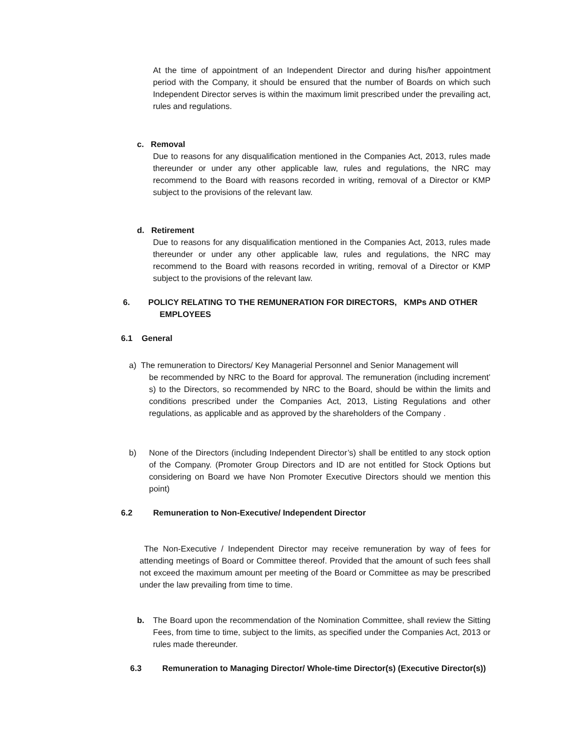At the time of appointment of an Independent Director and during his/her appointment period with the Company, it should be ensured that the number of Boards on which such Independent Director serves is within the maximum limit prescribed under the prevailing act, rules and regulations.
c. Removal
Due to reasons for any disqualification mentioned in the Companies Act, 2013, rules made thereunder or under any other applicable law, rules and regulations, the NRC may recommend to the Board with reasons recorded in writing, removal of a Director or KMP subject to the provisions of the relevant law.
d. Retirement
Due to reasons for any disqualification mentioned in the Companies Act, 2013, rules made thereunder or under any other applicable law, rules and regulations, the NRC may recommend to the Board with reasons recorded in writing, removal of a Director or KMP subject to the provisions of the relevant law.
6. POLICY RELATING TO THE REMUNERATION FOR DIRECTORS, KMPs AND OTHER
EMPLOYEES
6.1 General
a) The remuneration to Directors/ Key Managerial Personnel and Senior Management will
be recommended by NRC to the Board for approval. The remuneration (including increment’ s) to the Directors, so recommended by NRC to the Board, should be within the limits and conditions prescribed under the Companies Act, 2013, Listing Regulations and other regulations, as applicable and as approved by the shareholders of the Company .
b)
None of the Directors (including Independent Director’s) shall be entitled to any stock option of the Company. (Promoter Group Directors and ID are not entitled for Stock Options but considering on Board we have Non Promoter Executive Directors should we mention this point)
6.2 Remuneration to Non-Executive/ Independent Director
The Non-Executive / Independent Director may receive remuneration by way of fees for attending meetings of Board or Committee thereof. Provided that the amount of such fees shall not exceed the maximum amount per meeting of the Board or Committee as may be prescribed under the law prevailing from time to time.
b.
The Board upon the recommendation of the Nomination Committee, shall review the Sitting Fees, from time to time, subject to the limits, as specified under the Companies Act, 2013 or rules made thereunder.
6.3 Remuneration to Managing Director/ Whole-time Director(s) (Executive Director(s))